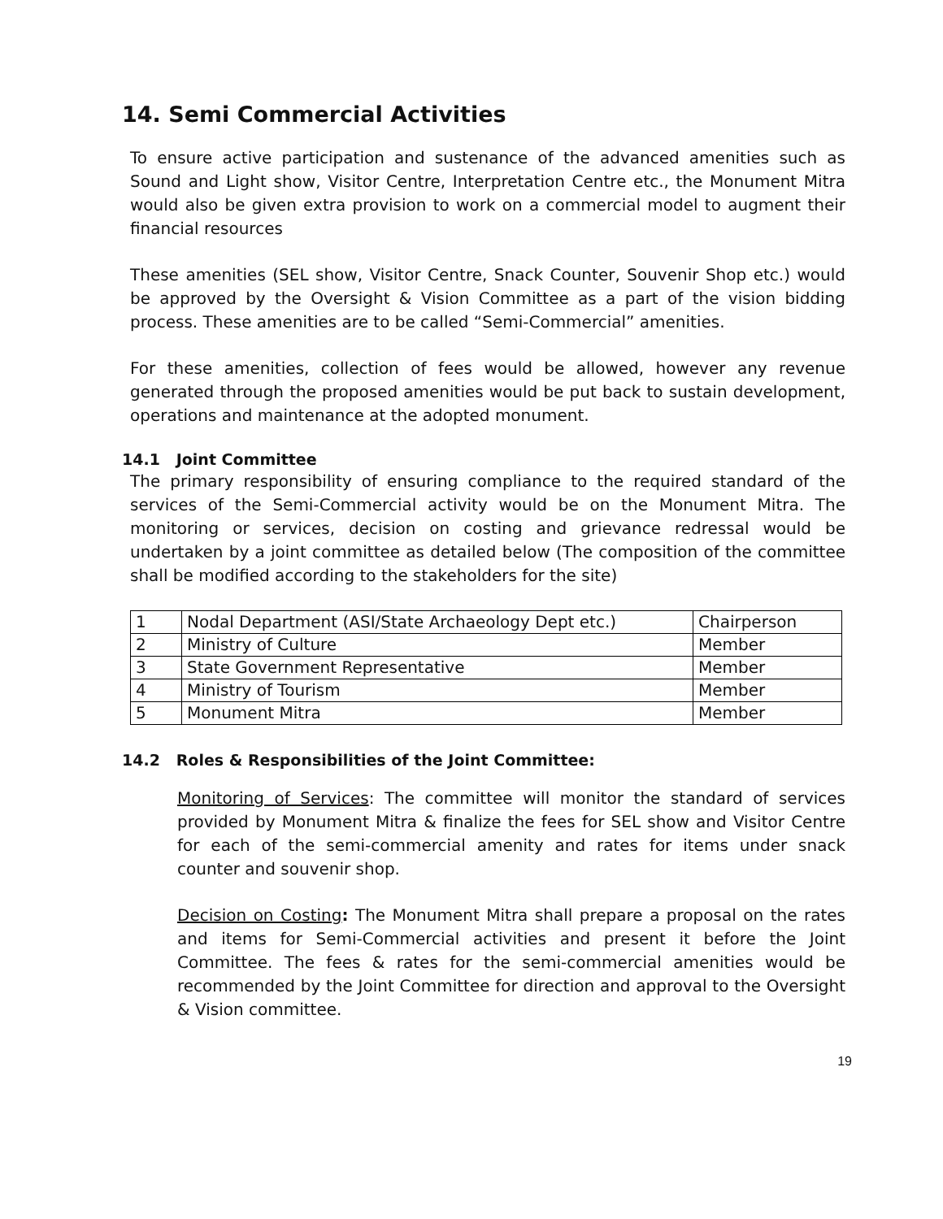14. Semi Commercial Activities
To ensure active participation and sustenance of the advanced amenities such as Sound and Light show, Visitor Centre, Interpretation Centre etc., the Monument Mitra would also be given extra provision to work on a commercial model to augment their financial resources
These amenities (SEL show, Visitor Centre, Snack Counter, Souvenir Shop etc.) would be approved by the Oversight & Vision Committee as a part of the vision bidding process. These amenities are to be called “Semi-Commercial” amenities.
For these amenities, collection of fees would be allowed, however any revenue generated through the proposed amenities would be put back to sustain development, operations and maintenance at the adopted monument.
14.1 Joint Committee
The primary responsibility of ensuring compliance to the required standard of the services of the Semi-Commercial activity would be on the Monument Mitra. The monitoring or services, decision on costing and grievance redressal would be undertaken by a joint committee as detailed below (The composition of the committee shall be modified according to the stakeholders for the site)
| 1 | Nodal Department (ASI/State Archaeology Dept etc.) | Chairperson |
| 2 | Ministry of Culture | Member |
| 3 | State Government Representative | Member |
| 4 | Ministry of Tourism | Member |
| 5 | Monument Mitra | Member |
14.2 Roles & Responsibilities of the Joint Committee:
Monitoring of Services: The committee will monitor the standard of services provided by Monument Mitra & finalize the fees for SEL show and Visitor Centre for each of the semi-commercial amenity and rates for items under snack counter and souvenir shop.
Decision on Costing: The Monument Mitra shall prepare a proposal on the rates and items for Semi-Commercial activities and present it before the Joint Committee. The fees & rates for the semi-commercial amenities would be recommended by the Joint Committee for direction and approval to the Oversight & Vision committee.
19